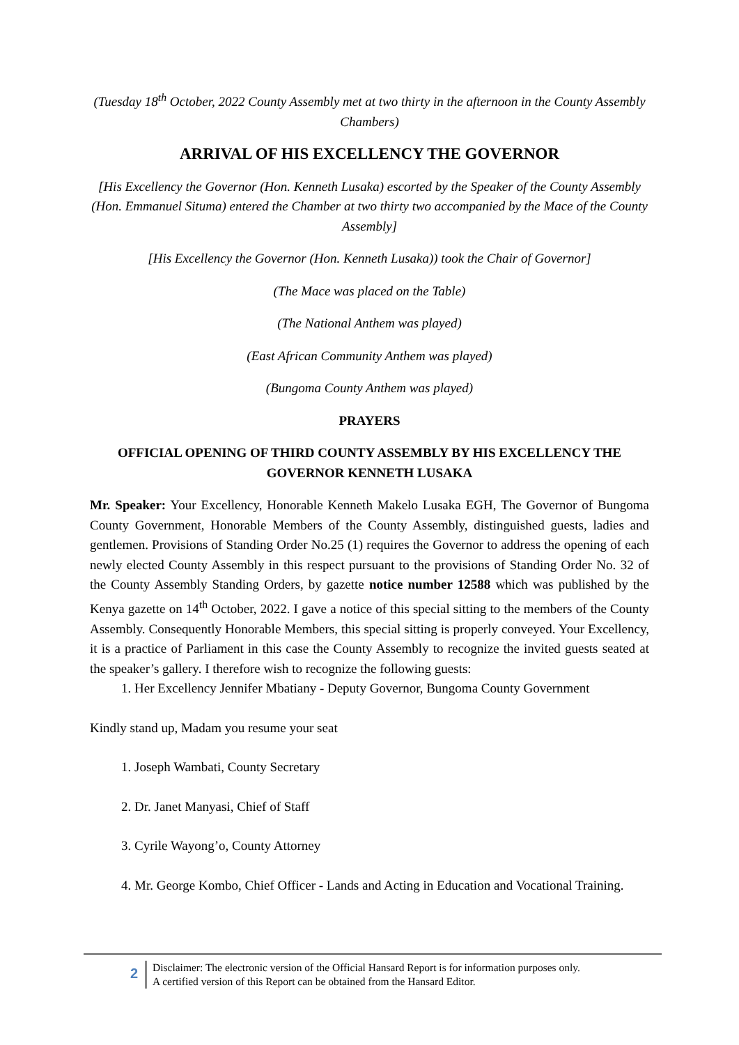(Tuesday 18<sup>th</sup> October, 2022 County Assembly met at two thirty in the afternoon in the County Assembly Chambers)
ARRIVAL OF HIS EXCELLENCY THE GOVERNOR
[His Excellency the Governor (Hon. Kenneth Lusaka) escorted by the Speaker of the County Assembly (Hon. Emmanuel Situma) entered the Chamber at two thirty two accompanied by the Mace of the County Assembly]
[His Excellency the Governor (Hon. Kenneth Lusaka)) took the Chair of Governor]
(The Mace was placed on the Table)
(The National Anthem was played)
(East African Community Anthem was played)
(Bungoma County Anthem was played)
PRAYERS
OFFICIAL OPENING OF THIRD COUNTY ASSEMBLY BY HIS EXCELLENCY THE GOVERNOR KENNETH LUSAKA
Mr. Speaker: Your Excellency, Honorable Kenneth Makelo Lusaka EGH, The Governor of Bungoma County Government, Honorable Members of the County Assembly, distinguished guests, ladies and gentlemen. Provisions of Standing Order No.25 (1) requires the Governor to address the opening of each newly elected County Assembly in this respect pursuant to the provisions of Standing Order No. 32 of the County Assembly Standing Orders, by gazette notice number 12588 which was published by the Kenya gazette on 14<sup>th</sup> October, 2022. I gave a notice of this special sitting to the members of the County Assembly. Consequently Honorable Members, this special sitting is properly conveyed. Your Excellency, it is a practice of Parliament in this case the County Assembly to recognize the invited guests seated at the speaker’s gallery. I therefore wish to recognize the following guests:
1. Her Excellency Jennifer Mbatiany - Deputy Governor, Bungoma County Government
Kindly stand up, Madam you resume your seat
1. Joseph Wambati, County Secretary
2. Dr. Janet Manyasi, Chief of Staff
3. Cyrile Wayong’o, County Attorney
4. Mr. George Kombo, Chief Officer - Lands and Acting in Education and Vocational Training.
2
Disclaimer: The electronic version of the Official Hansard Report is for information purposes only.
A certified version of this Report can be obtained from the Hansard Editor.